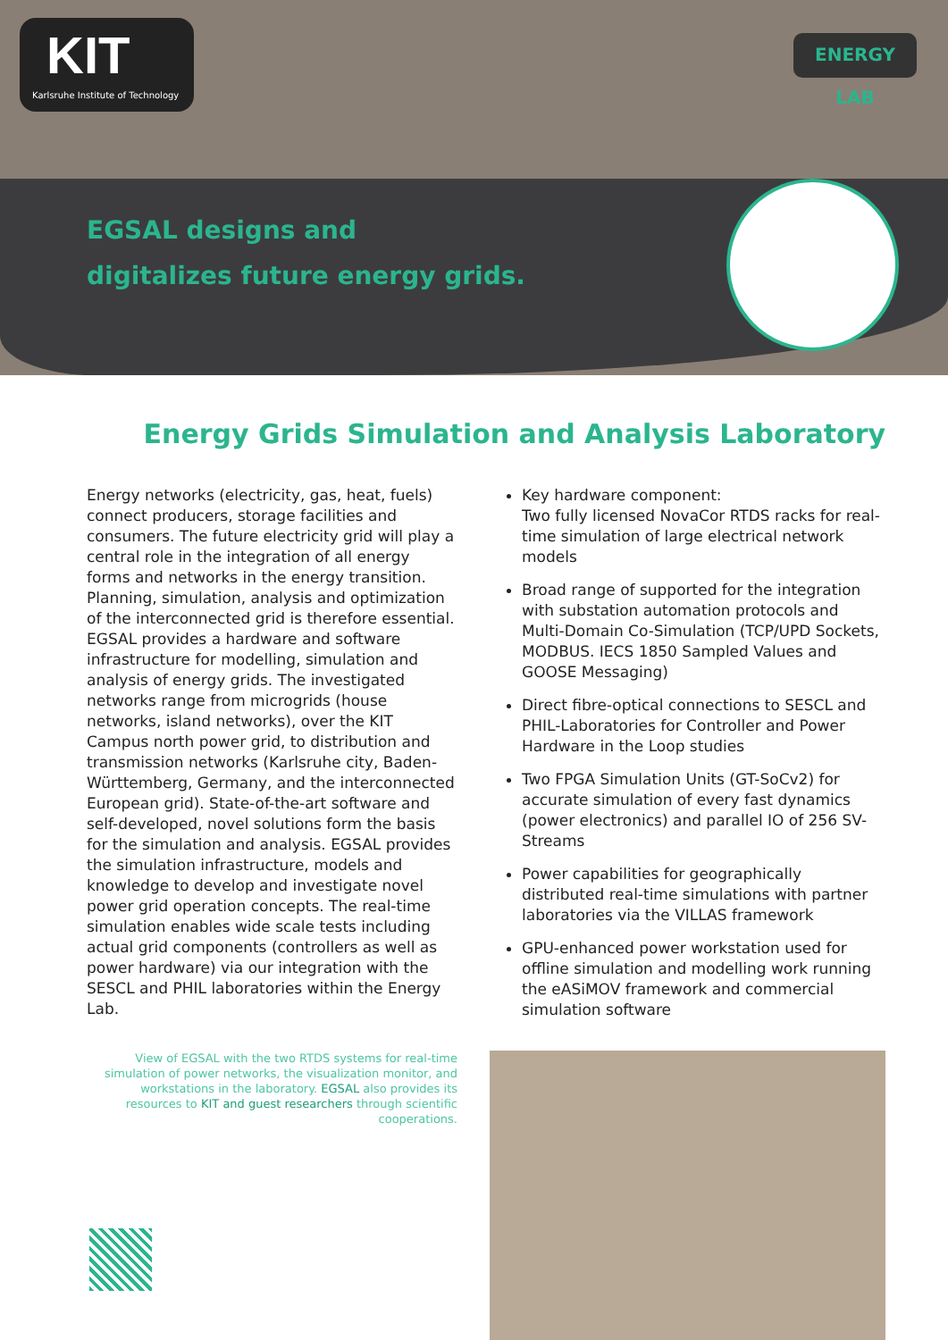KIT
Karlsruhe Institute of Technology
ENERGY LAB
EGSAL designs and
digitalizes future energy grids.
Energy Grids Simulation and Analysis Laboratory
Energy networks (electricity, gas, heat, fuels) connect producers, storage facilities and consumers. The future electricity grid will play a central role in the integration of all energy forms and networks in the energy transition. Planning, simulation, analysis and optimization of the interconnected grid is therefore essential. EGSAL provides a hardware and software infrastructure for modelling, simulation and analysis of energy grids. The investigated networks range from microgrids (house networks, island networks), over the KIT Campus north power grid, to distribution and transmission networks (Karlsruhe city, Baden-Württemberg, Germany, and the interconnected European grid). State-of-the-art software and self-developed, novel solutions form the basis for the simulation and analysis. EGSAL provides the simulation infrastructure, models and knowledge to develop and investigate novel power grid operation concepts. The real-time simulation enables wide scale tests including actual grid components (controllers as well as power hardware) via our integration with the SESCL and PHIL laboratories within the Energy Lab.
Key hardware component:
Two fully licensed NovaCor RTDS racks for real-time simulation of large electrical network models
Broad range of supported for the integration with substation automation protocols and Multi-Domain Co-Simulation (TCP/UPD Sockets, MODBUS. IECS 1850 Sampled Values and GOOSE Messaging)
Direct fibre-optical connections to SESCL and PHIL-Laboratories for Controller and Power Hardware in the Loop studies
Two FPGA Simulation Units (GT-SoCv2) for accurate simulation of every fast dynamics (power electronics) and parallel IO of 256 SV-Streams
Power capabilities for geographically distributed real-time simulations with partner laboratories via the VILLAS framework
GPU-enhanced power workstation used for offline simulation and modelling work running the eASiMOV framework and commercial simulation software
View of EGSAL with the two RTDS systems for real-time simulation of power networks, the visualization monitor, and workstations in the laboratory. EGSAL also provides its resources to KIT and guest researchers through scientific cooperations.